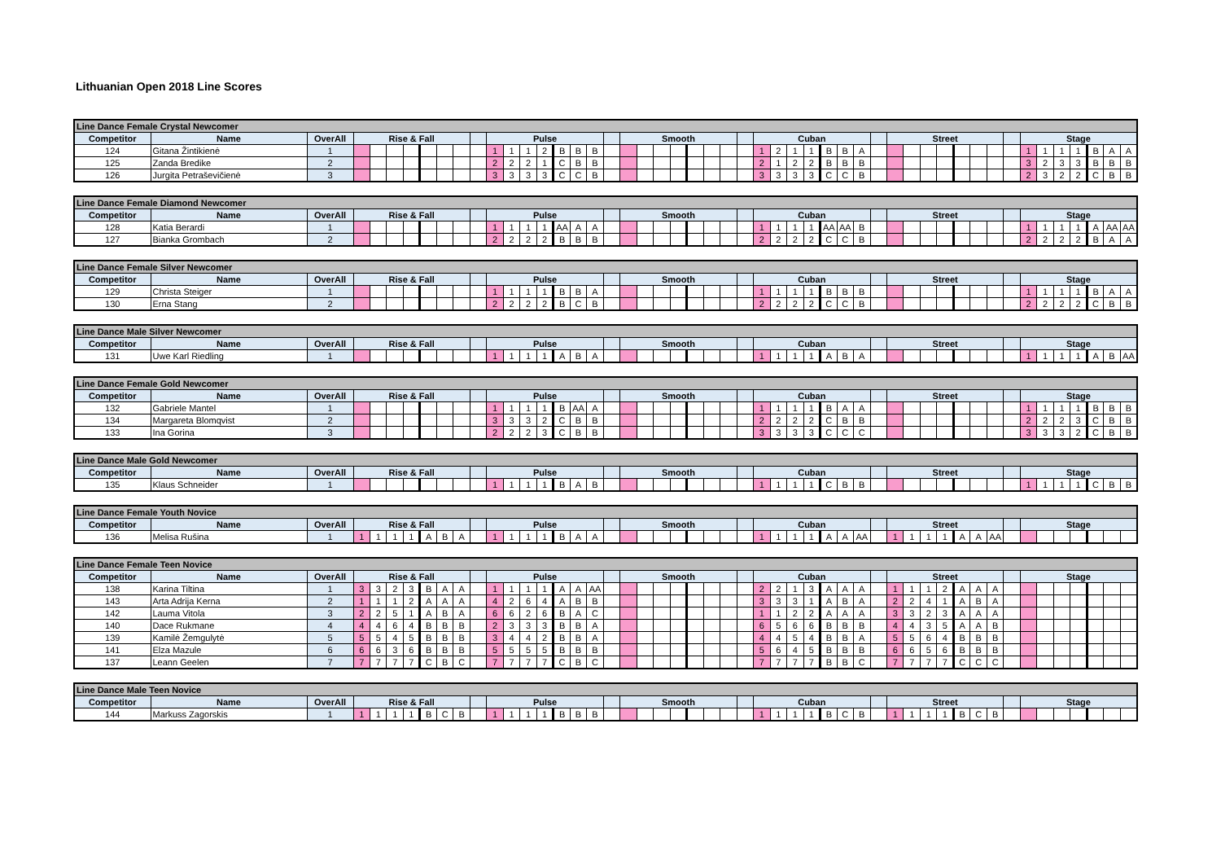Lithuanian Open 2018 Line Scores
| Line Dance Female Crystal Newcomer | | | | | | | | | | | | | | | | | | | | | | | | | | | | | | | | | | | | | | | | | | | | | | | | | |
| --- | --- | --- | --- | --- | --- | --- | --- | --- | --- | --- | --- | --- | --- | --- | --- | --- | --- | --- | --- | --- | --- | --- | --- | --- | --- | --- | --- | --- | --- | --- | --- | --- | --- | --- | --- | --- | --- | --- | --- | --- | --- | --- | --- | --- | --- | --- | --- | --- | --- |
| Competitor | Name | OverAll | Rise & Fall | | | | | | | | Pulse | | | | | | | | Smooth | | | | | | | | Cuban | | | | | | | | Street | | | | | | | | Stage | | | | | | |
| 124 | Gitana Žintikienė | 1 | | | | | | | | | 1 | 1 | 1 | 2 | B | B | B | | | | | | | | | | 1 | 2 | 1 | 1 | B | B | A | | | | | | | | | | 1 | 1 | 1 | 1 | B | A | A |
| 125 | Zanda Bredike | 2 | | | | | | | | | 2 | 2 | 2 | 1 | C | B | B | | | | | | | | | | 2 | 1 | 2 | 2 | B | B | B | | | | | | | | | | 3 | 2 | 3 | 3 | B | B | B |
| 126 | Jurgita Petraševičienė | 3 | | | | | | | | | 3 | 3 | 3 | 3 | C | C | B | | | | | | | | | | 3 | 3 | 3 | 3 | C | C | B | | | | | | | | | | 2 | 3 | 2 | 2 | C | B | B |
| Line Dance Female Diamond Newcomer | | | | | | | | | | | | | | | | | | | | | | | | | | | | | | | | | | | | | | | | | | | | | | | | | |
| --- | --- | --- | --- | --- | --- | --- | --- | --- | --- | --- | --- | --- | --- | --- | --- | --- | --- | --- | --- | --- | --- | --- | --- | --- | --- | --- | --- | --- | --- | --- | --- | --- | --- | --- | --- | --- | --- | --- | --- | --- | --- | --- | --- | --- | --- | --- | --- | --- | --- |
| Competitor | Name | OverAll | Rise & Fall | | | | | | | | Pulse | | | | | | | | Smooth | | | | | | | | Cuban | | | | | | | | Street | | | | | | | | Stage | | | | | | |
| 128 | Katia Berardi | 1 | | | | | | | | | 1 | 1 | 1 | 1 | AA | A | A | | | | | | | | | | 1 | 1 | 1 | 1 | AA | AA | B | | | | | | | | | | 1 | 1 | 1 | 1 | A | AA | AA |
| 127 | Bianka Grombach | 2 | | | | | | | | | 2 | 2 | 2 | 2 | B | B | B | | | | | | | | | | 2 | 2 | 2 | 2 | C | C | B | | | | | | | | | | 2 | 2 | 2 | 2 | B | A | A |
| Line Dance Female Silver Newcomer | | | | | | | | | | | | | | | | | | | | | | | | | | | | | | | | | | | | | | | | | | | | | | | | | |
| --- | --- | --- | --- | --- | --- | --- | --- | --- | --- | --- | --- | --- | --- | --- | --- | --- | --- | --- | --- | --- | --- | --- | --- | --- | --- | --- | --- | --- | --- | --- | --- | --- | --- | --- | --- | --- | --- | --- | --- | --- | --- | --- | --- | --- | --- | --- | --- | --- | --- |
| Competitor | Name | OverAll | Rise & Fall | | | | | | | | Pulse | | | | | | | | Smooth | | | | | | | | Cuban | | | | | | | | Street | | | | | | | | Stage | | | | | | |
| 129 | Christa Steiger | 1 | | | | | | | | | 1 | 1 | 1 | 1 | B | B | A | | | | | | | | | | 1 | 1 | 1 | 1 | B | B | B | | | | | | | | | | 1 | 1 | 1 | 1 | B | A | A |
| 130 | Erna Stang | 2 | | | | | | | | | 2 | 2 | 2 | 2 | B | C | B | | | | | | | | | | 2 | 2 | 2 | 2 | C | C | B | | | | | | | | | | 2 | 2 | 2 | 2 | C | B | B |
| Line Dance Male Silver Newcomer | | | | | | | | | | | | | | | | | | | | | | | | | | | | | | | | | | | | | | | | | | | | | | | | | |
| --- | --- | --- | --- | --- | --- | --- | --- | --- | --- | --- | --- | --- | --- | --- | --- | --- | --- | --- | --- | --- | --- | --- | --- | --- | --- | --- | --- | --- | --- | --- | --- | --- | --- | --- | --- | --- | --- | --- | --- | --- | --- | --- | --- | --- | --- | --- | --- | --- | --- |
| Competitor | Name | OverAll | Rise & Fall | | | | | | | | Pulse | | | | | | | | Smooth | | | | | | | | Cuban | | | | | | | | Street | | | | | | | | Stage | | | | | | |
| 131 | Uwe Karl Riedling | 1 | | | | | | | | | 1 | 1 | 1 | 1 | A | B | A | | | | | | | | | | 1 | 1 | 1 | 1 | A | B | A | | | | | | | | | | 1 | 1 | 1 | 1 | A | B | AA |
| Line Dance Female Gold Newcomer | | | | | | | | | | | | | | | | | | | | | | | | | | | | | | | | | | | | | | | | | | | | | | | | | |
| --- | --- | --- | --- | --- | --- | --- | --- | --- | --- | --- | --- | --- | --- | --- | --- | --- | --- | --- | --- | --- | --- | --- | --- | --- | --- | --- | --- | --- | --- | --- | --- | --- | --- | --- | --- | --- | --- | --- | --- | --- | --- | --- | --- | --- | --- | --- | --- | --- | --- |
| Competitor | Name | OverAll | Rise & Fall | | | | | | | | Pulse | | | | | | | | Smooth | | | | | | | | Cuban | | | | | | | | Street | | | | | | | | Stage | | | | | | |
| 132 | Gabriele Mantel | 1 | | | | | | | | | 1 | 1 | 1 | 1 | B | AA | A | | | | | | | | | | 1 | 1 | 1 | 1 | B | A | A | | | | | | | | | | 1 | 1 | 1 | 1 | B | B | B |
| 134 | Margareta Blomqvist | 2 | | | | | | | | | 3 | 3 | 3 | 2 | C | B | B | | | | | | | | | | 2 | 2 | 2 | 2 | C | B | B | | | | | | | | | | 2 | 2 | 2 | 3 | C | B | B |
| 133 | Ina Gorina | 3 | | | | | | | | | 2 | 2 | 2 | 3 | C | B | B | | | | | | | | | | 3 | 3 | 3 | 3 | C | C | C | | | | | | | | | | 3 | 3 | 3 | 2 | C | B | B |
| Line Dance Male Gold Newcomer | | | | | | | | | | | | | | | | | | | | | | | | | | | | | | | | | | | | | | | | | | | | | | | | | |
| --- | --- | --- | --- | --- | --- | --- | --- | --- | --- | --- | --- | --- | --- | --- | --- | --- | --- | --- | --- | --- | --- | --- | --- | --- | --- | --- | --- | --- | --- | --- | --- | --- | --- | --- | --- | --- | --- | --- | --- | --- | --- | --- | --- | --- | --- | --- | --- | --- | --- |
| Competitor | Name | OverAll | Rise & Fall | | | | | | | | Pulse | | | | | | | | Smooth | | | | | | | | Cuban | | | | | | | | Street | | | | | | | | Stage | | | | | | |
| 135 | Klaus Schneider | 1 | | | | | | | | | 1 | 1 | 1 | 1 | B | A | B | | | | | | | | | | 1 | 1 | 1 | 1 | C | B | B | | | | | | | | | | 1 | 1 | 1 | 1 | C | B | B |
| Line Dance Female Youth Novice | | | | | | | | | | | | | | | | | | | | | | | | | | | | | | | | | | | | | | | | | | | | | | | | | |
| --- | --- | --- | --- | --- | --- | --- | --- | --- | --- | --- | --- | --- | --- | --- | --- | --- | --- | --- | --- | --- | --- | --- | --- | --- | --- | --- | --- | --- | --- | --- | --- | --- | --- | --- | --- | --- | --- | --- | --- | --- | --- | --- | --- | --- | --- | --- | --- | --- | --- |
| Competitor | Name | OverAll | Rise & Fall | | | | | | | | Pulse | | | | | | | | Smooth | | | | | | | | Cuban | | | | | | | | Street | | | | | | | | Stage | | | | | | |
| 136 | Melisa Rušina | 1 | 1 | 1 | 1 | 1 | A | B | A | | 1 | 1 | 1 | 1 | B | A | A | | | | | | | | | | 1 | 1 | 1 | 1 | A | A | AA | | 1 | 1 | 1 | 1 | A | A | AA | | | | | | | | |
| Line Dance Female Teen Novice | | | | | | | | | | | | | | | | | | | | | | | | | | | | | | | | | | | | | | | | | | | | | | | | | |
| --- | --- | --- | --- | --- | --- | --- | --- | --- | --- | --- | --- | --- | --- | --- | --- | --- | --- | --- | --- | --- | --- | --- | --- | --- | --- | --- | --- | --- | --- | --- | --- | --- | --- | --- | --- | --- | --- | --- | --- | --- | --- | --- | --- | --- | --- | --- | --- | --- | --- |
| Competitor | Name | OverAll | Rise & Fall | | | | | | | | Pulse | | | | | | | | Smooth | | | | | | | | Cuban | | | | | | | | Street | | | | | | | | Stage | | | | | | |
| 138 | Karina Tiltina | 1 | 3 | 3 | 2 | 3 | B | A | A | | 1 | 1 | 1 | 1 | A | A | AA | | | | | | | | | | 2 | 2 | 1 | 3 | A | A | A | | 1 | 1 | 1 | 2 | A | A | A | | | | | | | | |
| 143 | Arta Adrija Kerna | 2 | 1 | 1 | 1 | 2 | A | A | A | | 4 | 2 | 6 | 4 | A | B | B | | | | | | | | | | 3 | 3 | 3 | 1 | A | B | A | | 2 | 2 | 4 | 1 | A | B | A | | | | | | | | |
| 142 | Lauma Vitola | 3 | 2 | 2 | 5 | 1 | A | B | A | | 6 | 6 | 2 | 6 | B | A | C | | | | | | | | | | 1 | 1 | 2 | 2 | A | A | A | | 3 | 3 | 2 | 3 | A | A | A | | | | | | | | |
| 140 | Dace Rukmane | 4 | 4 | 4 | 6 | 4 | B | B | B | | 2 | 3 | 3 | 3 | B | B | A | | | | | | | | | | 6 | 5 | 6 | 6 | B | B | B | | 4 | 4 | 3 | 5 | A | A | B | | | | | | | | |
| 139 | Kamilė Žemgulytė | 5 | 5 | 5 | 4 | 5 | B | B | B | | 3 | 4 | 4 | 2 | B | B | A | | | | | | | | | | 4 | 4 | 5 | 4 | B | B | A | | 5 | 5 | 6 | 4 | B | B | B | | | | | | | | |
| 141 | Elza Mazule | 6 | 6 | 6 | 3 | 6 | B | B | B | | 5 | 5 | 5 | 5 | B | B | B | | | | | | | | | | 5 | 6 | 4 | 5 | B | B | B | | 6 | 6 | 5 | 6 | B | B | B | | | | | | | | |
| 137 | Leann Geelen | 7 | 7 | 7 | 7 | 7 | C | B | C | | 7 | 7 | 7 | 7 | C | B | C | | | | | | | | | | 7 | 7 | 7 | 7 | B | B | C | | 7 | 7 | 7 | 7 | C | C | C | | | | | | | | |
| Line Dance Male Teen Novice | | | | | | | | | | | | | | | | | | | | | | | | | | | | | | | | | | | | | | | | | | | | | | | | | |
| --- | --- | --- | --- | --- | --- | --- | --- | --- | --- | --- | --- | --- | --- | --- | --- | --- | --- | --- | --- | --- | --- | --- | --- | --- | --- | --- | --- | --- | --- | --- | --- | --- | --- | --- | --- | --- | --- | --- | --- | --- | --- | --- | --- | --- | --- | --- | --- | --- | --- |
| Competitor | Name | OverAll | Rise & Fall | | | | | | | | Pulse | | | | | | | | Smooth | | | | | | | | Cuban | | | | | | | | Street | | | | | | | | Stage | | | | | | |
| 144 | Markuss Zagorskis | 1 | 1 | 1 | 1 | 1 | B | C | B | | 1 | 1 | 1 | 1 | B | B | B | | | | | | | | | | 1 | 1 | 1 | 1 | B | C | B | | 1 | 1 | 1 | 1 | B | C | B | | | | | | | | |